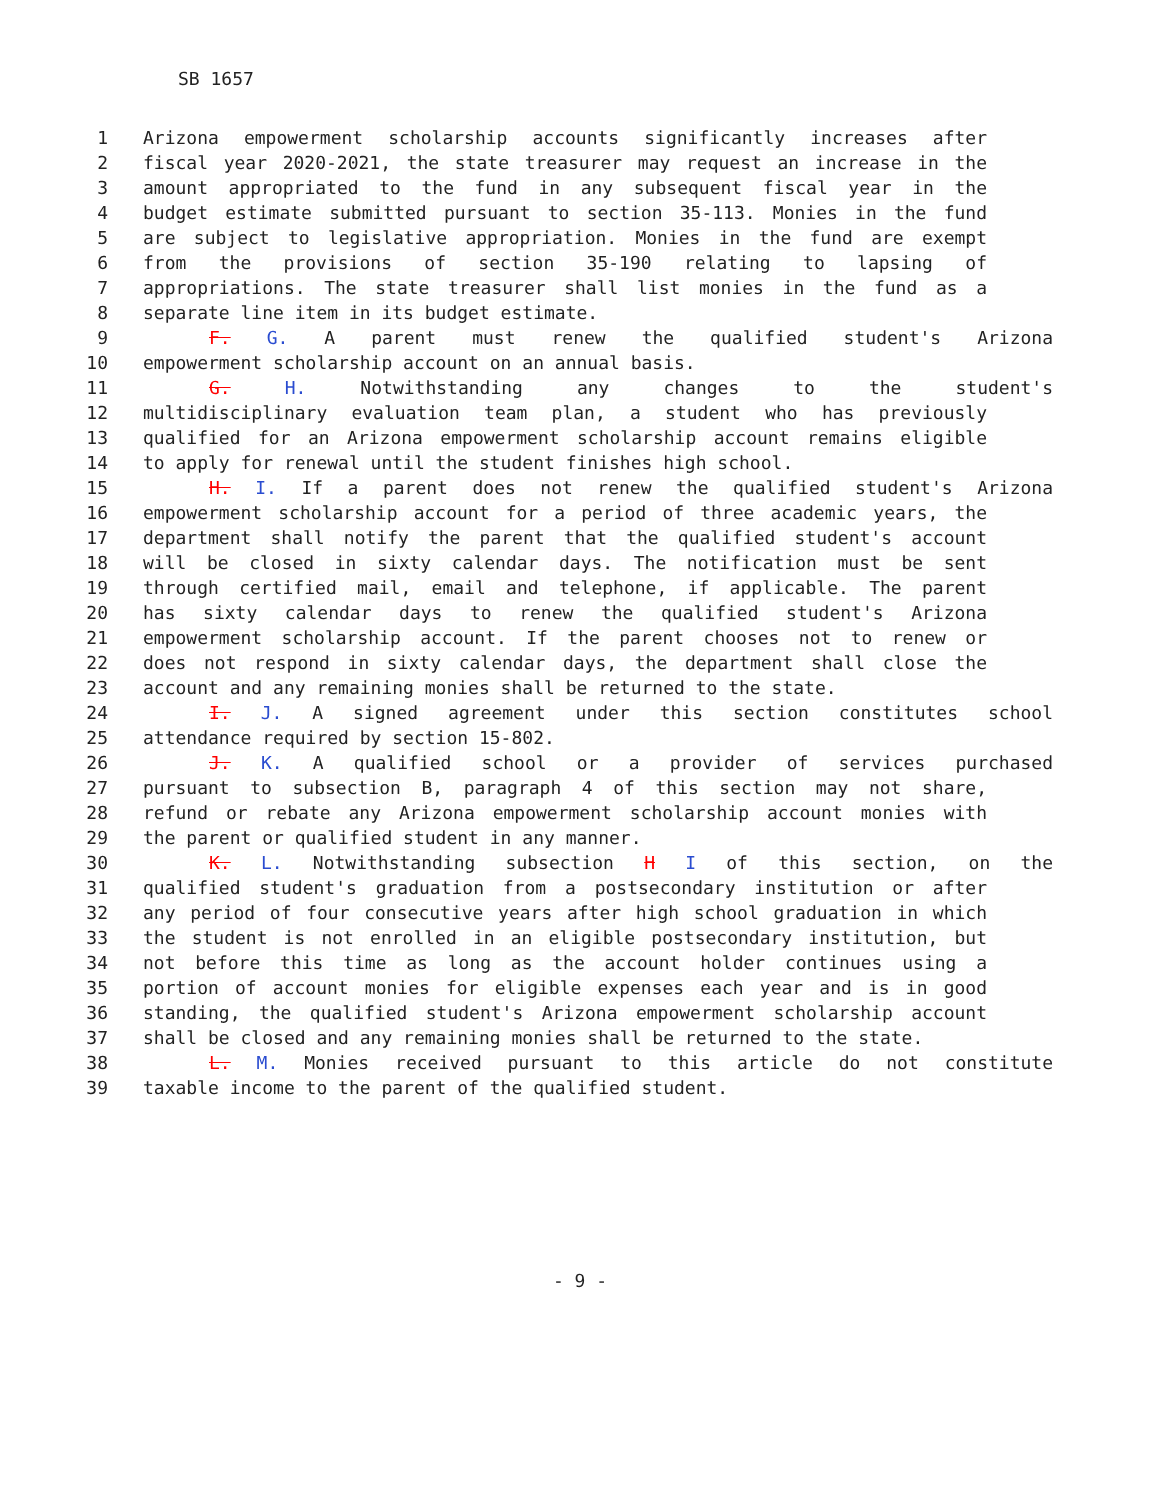SB 1657
1 Arizona empowerment scholarship accounts significantly increases after
2 fiscal year 2020-2021, the state treasurer may request an increase in the
3 amount appropriated to the fund in any subsequent fiscal year in the
4 budget estimate submitted pursuant to section 35-113. Monies in the fund
5 are subject to legislative appropriation. Monies in the fund are exempt
6 from the provisions of section 35-190 relating to lapsing of
7 appropriations. The state treasurer shall list monies in the fund as a
8 separate line item in its budget estimate.
9 F. G. A parent must renew the qualified student's Arizona
10 empowerment scholarship account on an annual basis.
11 G. H. Notwithstanding any changes to the student's
12 multidisciplinary evaluation team plan, a student who has previously
13 qualified for an Arizona empowerment scholarship account remains eligible
14 to apply for renewal until the student finishes high school.
15 H. I. If a parent does not renew the qualified student's Arizona
16 empowerment scholarship account for a period of three academic years, the
17 department shall notify the parent that the qualified student's account
18 will be closed in sixty calendar days. The notification must be sent
19 through certified mail, email and telephone, if applicable. The parent
20 has sixty calendar days to renew the qualified student's Arizona
21 empowerment scholarship account. If the parent chooses not to renew or
22 does not respond in sixty calendar days, the department shall close the
23 account and any remaining monies shall be returned to the state.
24 I. J. A signed agreement under this section constitutes school
25 attendance required by section 15-802.
26 J. K. A qualified school or a provider of services purchased
27 pursuant to subsection B, paragraph 4 of this section may not share,
28 refund or rebate any Arizona empowerment scholarship account monies with
29 the parent or qualified student in any manner.
30 K. L. Notwithstanding subsection H I of this section, on the
31 qualified student's graduation from a postsecondary institution or after
32 any period of four consecutive years after high school graduation in which
33 the student is not enrolled in an eligible postsecondary institution, but
34 not before this time as long as the account holder continues using a
35 portion of account monies for eligible expenses each year and is in good
36 standing, the qualified student's Arizona empowerment scholarship account
37 shall be closed and any remaining monies shall be returned to the state.
38 L. M. Monies received pursuant to this article do not constitute
39 taxable income to the parent of the qualified student.
- 9 -